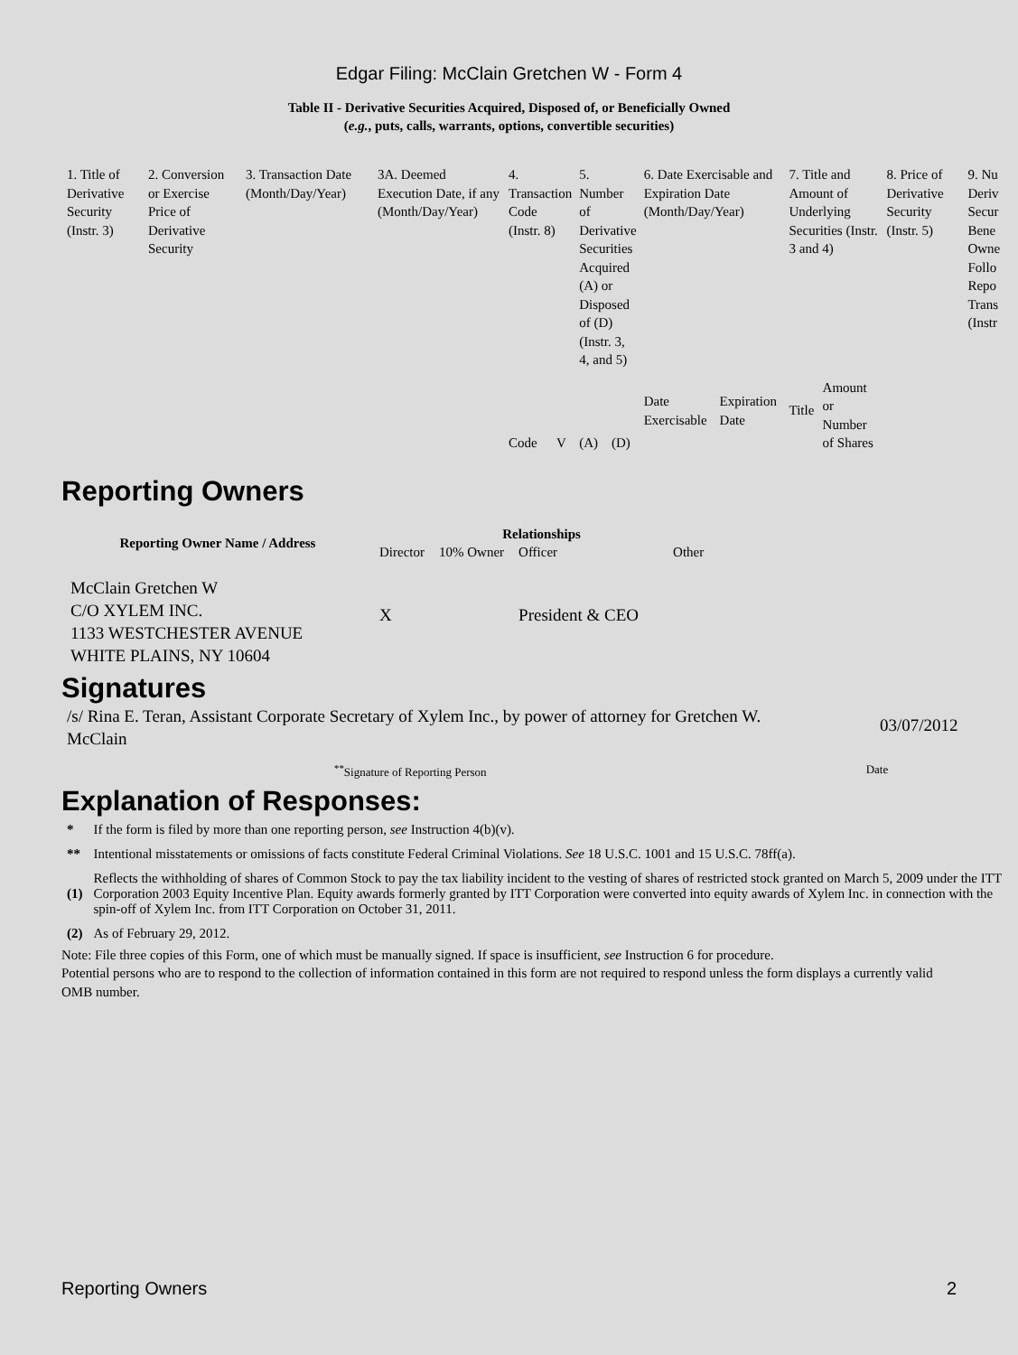Edgar Filing: McClain Gretchen W - Form 4
Table II - Derivative Securities Acquired, Disposed of, or Beneficially Owned
(e.g., puts, calls, warrants, options, convertible securities)
| 1. Title of Derivative Security (Instr. 3) | 2. Conversion or Exercise Price of Derivative Security | 3. Transaction Date (Month/Day/Year) | 3A. Deemed Execution Date, if any (Month/Day/Year) | 4. Transaction Code (Instr. 8) | | 5. Number of Derivative Securities Acquired (A) or Disposed of (D) (Instr. 3, 4, and 5) | | 6. Date Exercisable and Expiration Date (Month/Day/Year) | | 7. Title and Amount of Underlying Securities (Instr. 3 and 4) | | 8. Price of Derivative Security (Instr. 5) | 9. Nu Deriv Secur Bene Owne Follo Repo Trans (Instr |
| | | | | Code | V | (A) | (D) | Date Exercisable | Expiration Date | Title | Amount or Number of Shares | | |
Reporting Owners
| Reporting Owner Name / Address | Relationships | | | |
| --- | --- | --- | --- | --- |
| | Director | 10% Owner | Officer | Other |
| McClain Gretchen W C/O XYLEM INC. 1133 WESTCHESTER AVENUE WHITE PLAINS, NY 10604 | X | | President & CEO | |
Signatures
/s/ Rina E. Teran, Assistant Corporate Secretary of Xylem Inc., by power of attorney for Gretchen W. McClain
03/07/2012
<sup>**</sup> Signature of Reporting Person Date
Explanation of Responses:
| * | If the form is filed by more than one reporting person, see Instruction 4(b)(v). |
| ** | Intentional misstatements or omissions of facts constitute Federal Criminal Violations. See 18 U.S.C. 1001 and 15 U.S.C. 78ff(a). |
| (1) | Reflects the withholding of shares of Common Stock to pay the tax liability incident to the vesting of shares of restricted stock granted on March 5, 2009 under the ITT Corporation 2003 Equity Incentive Plan. Equity awards formerly granted by ITT Corporation were converted into equity awards of Xylem Inc. in connection with the spin-off of Xylem Inc. from ITT Corporation on October 31, 2011. |
| (2) | As of February 29, 2012. |
Note: File three copies of this Form, one of which must be manually signed. If space is insufficient, see Instruction 6 for procedure.
Potential persons who are to respond to the collection of information contained in this form are not required to respond unless the form displays a currently valid OMB number.
Reporting Owners 2